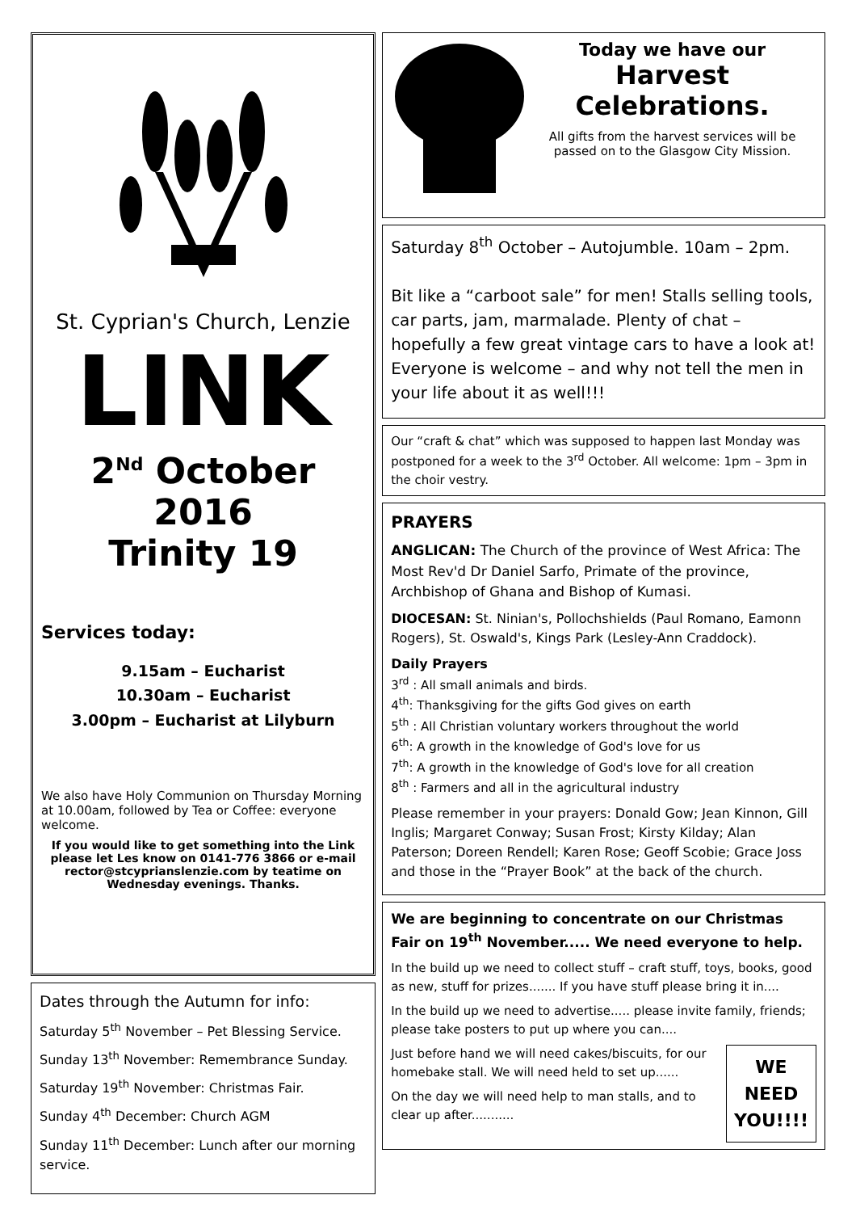St. Cyprian's Church, Lenzie
LINK
2<sup>Nd</sup> October 2016
Trinity 19
Services today:
9.15am – Eucharist
10.30am – Eucharist
3.00pm – Eucharist at Lilyburn
We also have Holy Communion on Thursday Morning at 10.00am, followed by Tea or Coffee: everyone welcome.
If you would like to get something into the Link please let Les know on 0141-776 3866 or e-mail rector@stcyprianslenzie.com by teatime on Wednesday evenings. Thanks.
Dates through the Autumn for info:
Saturday 5<sup>th</sup> November – Pet Blessing Service.
Sunday 13<sup>th</sup> November: Remembrance Sunday.
Saturday 19<sup>th</sup> November: Christmas Fair.
Sunday 4<sup>th</sup> December: Church AGM
Sunday 11<sup>th</sup> December: Lunch after our morning service.
Today we have our
Harvest
Celebrations.
All gifts from the harvest services will be passed on to the Glasgow City Mission.
Saturday 8<sup>th</sup> October – Autojumble. 10am – 2pm.
Bit like a “carboot sale” for men! Stalls selling tools, car parts, jam, marmalade. Plenty of chat – hopefully a few great vintage cars to have a look at! Everyone is welcome – and why not tell the men in your life about it as well!!!
Our “craft & chat” which was supposed to happen last Monday was postponed for a week to the 3<sup>rd</sup> October. All welcome: 1pm – 3pm in the choir vestry.
PRAYERS
ANGLICAN: The Church of the province of West Africa: The Most Rev'd Dr Daniel Sarfo, Primate of the province, Archbishop of Ghana and Bishop of Kumasi.
DIOCESAN: St. Ninian's, Pollochshields (Paul Romano, Eamonn Rogers), St. Oswald's, Kings Park (Lesley-Ann Craddock).
Daily Prayers
3<sup>rd</sup> : All small animals and birds.
4<sup>th</sup>: Thanksgiving for the gifts God gives on earth
5<sup>th</sup> : All Christian voluntary workers throughout the world
6<sup>th</sup>: A growth in the knowledge of God's love for us
7<sup>th</sup>: A growth in the knowledge of God's love for all creation
8<sup>th</sup> : Farmers and all in the agricultural industry
Please remember in your prayers: Donald Gow; Jean Kinnon, Gill Inglis; Margaret Conway; Susan Frost; Kirsty Kilday; Alan Paterson; Doreen Rendell; Karen Rose; Geoff Scobie; Grace Joss and those in the “Prayer Book” at the back of the church.
We are beginning to concentrate on our Christmas Fair on 19<sup>th</sup> November..... We need everyone to help.
In the build up we need to collect stuff – craft stuff, toys, books, good as new, stuff for prizes....... If you have stuff please bring it in....
In the build up we need to advertise..... please invite family, friends; please take posters to put up where you can....
Just before hand we will need cakes/biscuits, for our homebake stall. We will need held to set up......
On the day we will need help to man stalls, and to clear up after...........
WE
NEED
YOU!!!!